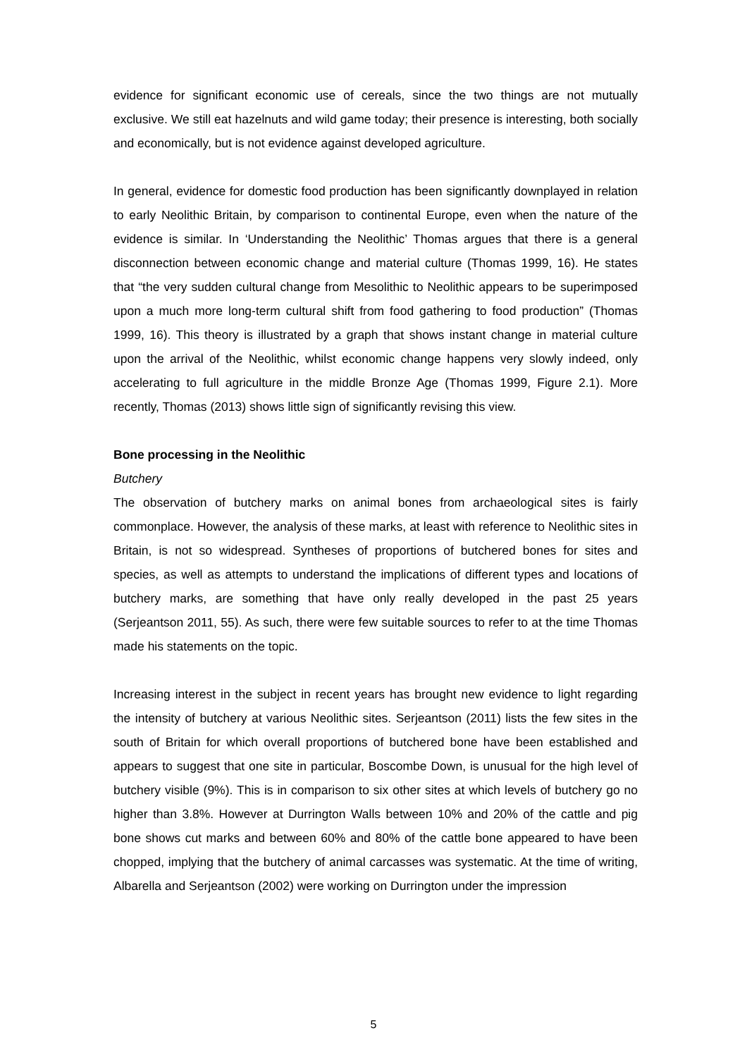evidence for significant economic use of cereals, since the two things are not mutually exclusive. We still eat hazelnuts and wild game today; their presence is interesting, both socially and economically, but is not evidence against developed agriculture.
In general, evidence for domestic food production has been significantly downplayed in relation to early Neolithic Britain, by comparison to continental Europe, even when the nature of the evidence is similar. In ‘Understanding the Neolithic’ Thomas argues that there is a general disconnection between economic change and material culture (Thomas 1999, 16). He states that “the very sudden cultural change from Mesolithic to Neolithic appears to be superimposed upon a much more long-term cultural shift from food gathering to food production” (Thomas 1999, 16). This theory is illustrated by a graph that shows instant change in material culture upon the arrival of the Neolithic, whilst economic change happens very slowly indeed, only accelerating to full agriculture in the middle Bronze Age (Thomas 1999, Figure 2.1). More recently, Thomas (2013) shows little sign of significantly revising this view.
Bone processing in the Neolithic
Butchery
The observation of butchery marks on animal bones from archaeological sites is fairly commonplace. However, the analysis of these marks, at least with reference to Neolithic sites in Britain, is not so widespread. Syntheses of proportions of butchered bones for sites and species, as well as attempts to understand the implications of different types and locations of butchery marks, are something that have only really developed in the past 25 years (Serjeantson 2011, 55). As such, there were few suitable sources to refer to at the time Thomas made his statements on the topic.
Increasing interest in the subject in recent years has brought new evidence to light regarding the intensity of butchery at various Neolithic sites. Serjeantson (2011) lists the few sites in the south of Britain for which overall proportions of butchered bone have been established and appears to suggest that one site in particular, Boscombe Down, is unusual for the high level of butchery visible (9%). This is in comparison to six other sites at which levels of butchery go no higher than 3.8%. However at Durrington Walls between 10% and 20% of the cattle and pig bone shows cut marks and between 60% and 80% of the cattle bone appeared to have been chopped, implying that the butchery of animal carcasses was systematic. At the time of writing, Albarella and Serjeantson (2002) were working on Durrington under the impression
5